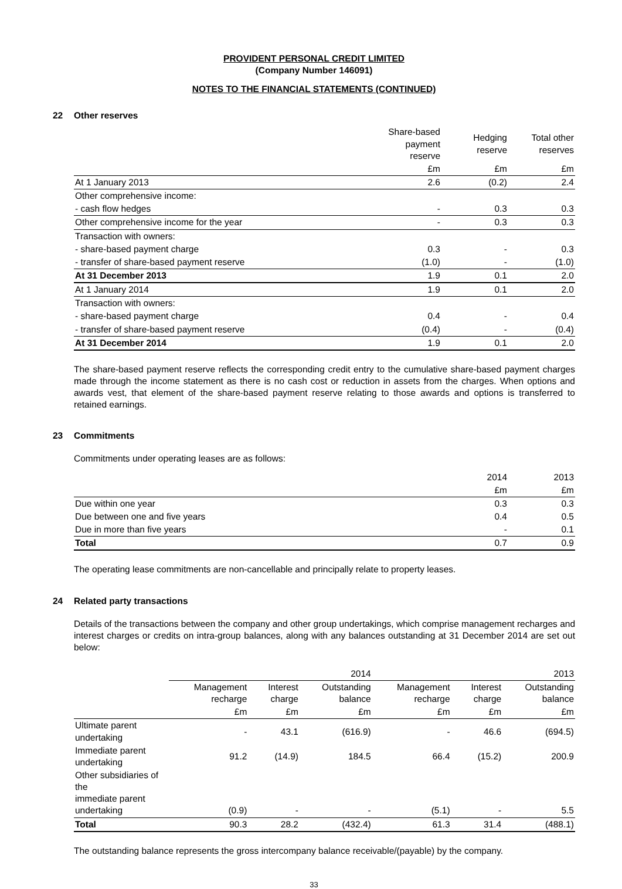PROVIDENT PERSONAL CREDIT LIMITED
(Company Number 146091)
NOTES TO THE FINANCIAL STATEMENTS (CONTINUED)
22 Other reserves
| | Share-based payment reserve | Hedging reserve | Total other reserves |
| --- | --- | --- | --- |
| | £m | £m | £m |
| At 1 January 2013 | 2.6 | (0.2) | 2.4 |
| Other comprehensive income: | | | |
| - cash flow hedges | - | 0.3 | 0.3 |
| Other comprehensive income for the year | - | 0.3 | 0.3 |
| Transaction with owners: | | | |
| - share-based payment charge | 0.3 | - | 0.3 |
| - transfer of share-based payment reserve | (1.0) | - | (1.0) |
| At 31 December 2013 | 1.9 | 0.1 | 2.0 |
| At 1 January 2014 | 1.9 | 0.1 | 2.0 |
| Transaction with owners: | | | |
| - share-based payment charge | 0.4 | - | 0.4 |
| - transfer of share-based payment reserve | (0.4) | - | (0.4) |
| At 31 December 2014 | 1.9 | 0.1 | 2.0 |
The share-based payment reserve reflects the corresponding credit entry to the cumulative share-based payment charges made through the income statement as there is no cash cost or reduction in assets from the charges. When options and awards vest, that element of the share-based payment reserve relating to those awards and options is transferred to retained earnings.
23 Commitments
Commitments under operating leases are as follows:
| | 2014 | 2013 |
| --- | --- | --- |
| | £m | £m |
| Due within one year | 0.3 | 0.3 |
| Due between one and five years | 0.4 | 0.5 |
| Due in more than five years | - | 0.1 |
| Total | 0.7 | 0.9 |
The operating lease commitments are non-cancellable and principally relate to property leases.
24 Related party transactions
Details of the transactions between the company and other group undertakings, which comprise management recharges and interest charges or credits on intra-group balances, along with any balances outstanding at 31 December 2014 are set out below:
| | 2014 | | | 2013 | | |
| --- | --- | --- | --- | --- | --- | --- |
| | Management recharge | Interest charge | Outstanding balance | Management recharge | Interest charge | Outstanding balance |
| | £m | £m | £m | £m | £m | £m |
| Ultimate parent undertaking | - | 43.1 | (616.9) | - | 46.6 | (694.5) |
| Immediate parent undertaking | 91.2 | (14.9) | 184.5 | 66.4 | (15.2) | 200.9 |
| Other subsidiaries of the immediate parent undertaking | (0.9) | - | - | (5.1) | - | 5.5 |
| Total | 90.3 | 28.2 | (432.4) | 61.3 | 31.4 | (488.1) |
The outstanding balance represents the gross intercompany balance receivable/(payable) by the company.
33